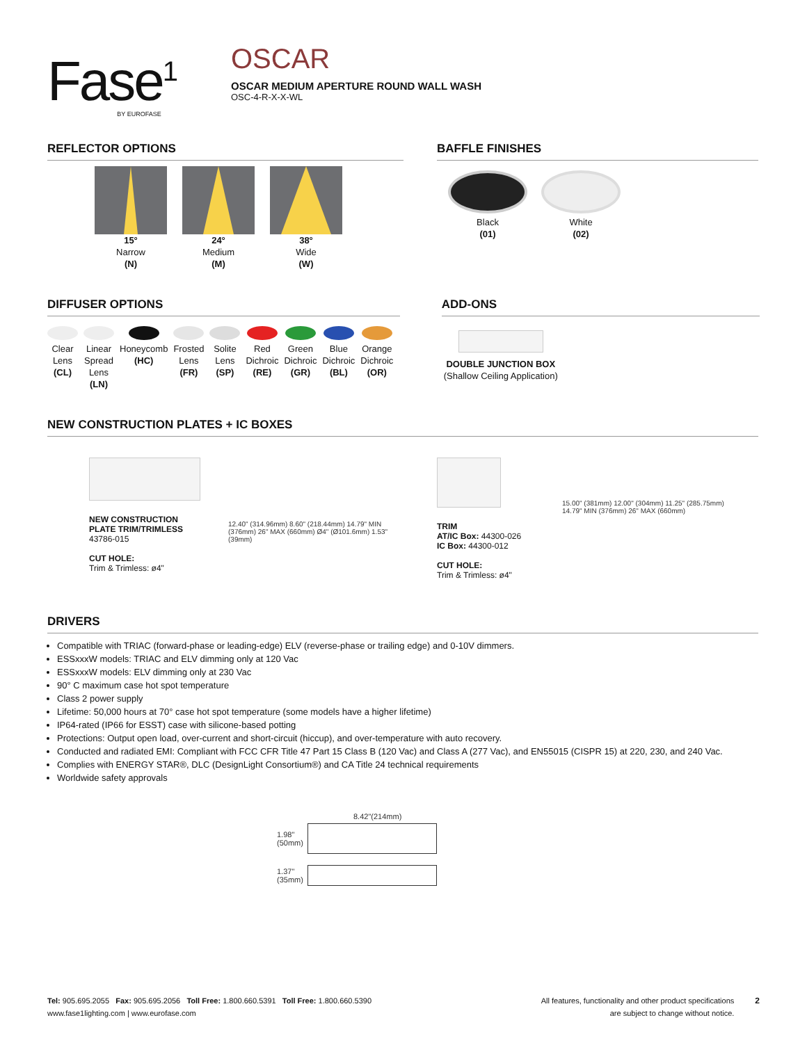Fase<sup>1</sup>
BY EUROFASE
OSCAR
OSCAR MEDIUM APERTURE ROUND WALL WASH
OSC-4-R-X-X-WL
REFLECTOR OPTIONS
15°
Narrow
(N)
24°
Medium
(M)
38°
Wide
(W)
BAFFLE FINISHES
Black
(01)
White
(02)
DIFFUSER OPTIONS
Clear
Lens
(CL)
Linear
Spread
Lens
(LN)
Honeycomb
(HC)
Frosted
Lens
(FR)
Solite
Lens
(SP)
Red
Dichroic
(RE)
Green
Dichroic
(GR)
Blue
Dichroic
(BL)
Orange
Dichroic
(OR)
ADD-ONS
DOUBLE JUNCTION BOX
(Shallow Ceiling Application)
NEW CONSTRUCTION PLATES + IC BOXES
NEW CONSTRUCTION PLATE TRIM/TRIMLESS
43786-015
CUT HOLE:
Trim & Trimless: ø4"
12.40" (314.96mm) 8.60" (218.44mm) 14.79" MIN (376mm) 26" MAX (660mm) Ø4" (Ø101.6mm) 1.53" (39mm)
TRIM
AT/IC Box: 44300-026
IC Box: 44300-012
CUT HOLE:
Trim & Trimless: ø4"
15.00" (381mm) 12.00" (304mm) 11.25" (285.75mm) 14.79" MIN (376mm) 26" MAX (660mm)
DRIVERS
Compatible with TRIAC (forward-phase or leading-edge) ELV (reverse-phase or trailing edge) and 0-10V dimmers.
ESSxxxW models: TRIAC and ELV dimming only at 120 Vac
ESSxxxW models: ELV dimming only at 230 Vac
90° C maximum case hot spot temperature
Class 2 power supply
Lifetime: 50,000 hours at 70° case hot spot temperature (some models have a higher lifetime)
IP64-rated (IP66 for ESST) case with silicone-based potting
Protections: Output open load, over-current and short-circuit (hiccup), and over-temperature with auto recovery.
Conducted and radiated EMI: Compliant with FCC CFR Title 47 Part 15 Class B (120 Vac) and Class A (277 Vac), and EN55015 (CISPR 15) at 220, 230, and 240 Vac.
Complies with ENERGY STAR®, DLC (DesignLight Consortium®) and CA Title 24 technical requirements
Worldwide safety approvals
8.42"(214mm)
1.98"
(50mm)
1.37"
(35mm)
Tel: 905.695.2055 Fax: 905.695.2056 Toll Free: 1.800.660.5391 Toll Free: 1.800.660.5390
www.fase1lighting.com | www.eurofase.com
All features, functionality and other product specifications
are subject to change without notice.
2